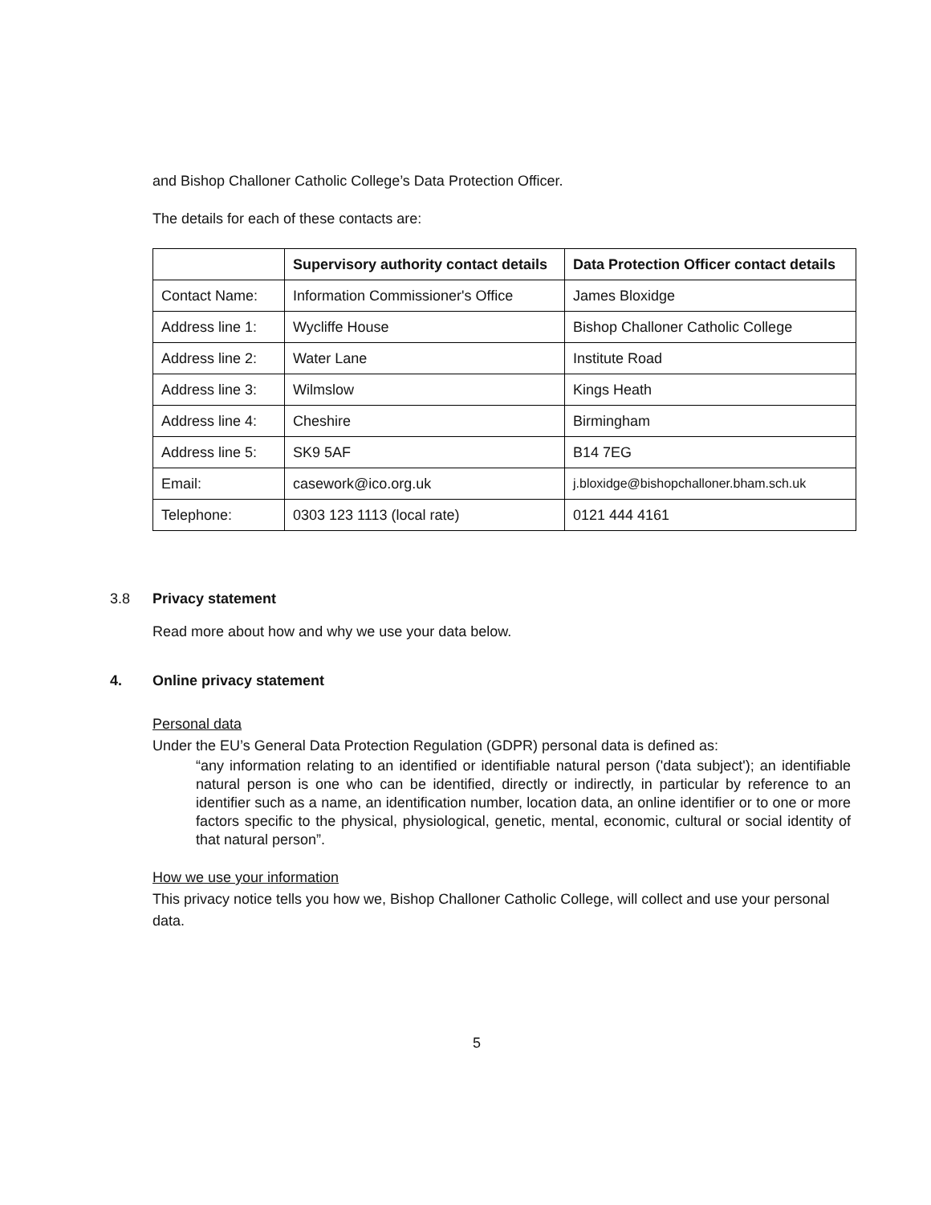and Bishop Challoner Catholic College’s Data Protection Officer.
The details for each of these contacts are:
| | Supervisory authority contact details | Data Protection Officer contact details |
| --- | --- | --- |
| Contact Name: | Information Commissioner's Office | James Bloxidge |
| Address line 1: | Wycliffe House | Bishop Challoner Catholic College |
| Address line 2: | Water Lane | Institute Road |
| Address line 3: | Wilmslow | Kings Heath |
| Address line 4: | Cheshire | Birmingham |
| Address line 5: | SK9 5AF | B14 7EG |
| Email: | casework@ico.org.uk | j.bloxidge@bishopchalloner.bham.sch.uk |
| Telephone: | 0303 123 1113 (local rate) | 0121 444 4161 |
3.8 Privacy statement
Read more about how and why we use your data below.
4. Online privacy statement
Personal data
Under the EU’s General Data Protection Regulation (GDPR) personal data is defined as:
“any information relating to an identified or identifiable natural person ('data subject'); an identifiable natural person is one who can be identified, directly or indirectly, in particular by reference to an identifier such as a name, an identification number, location data, an online identifier or to one or more factors specific to the physical, physiological, genetic, mental, economic, cultural or social identity of that natural person”.
How we use your information
This privacy notice tells you how we, Bishop Challoner Catholic College, will collect and use your personal data.
5